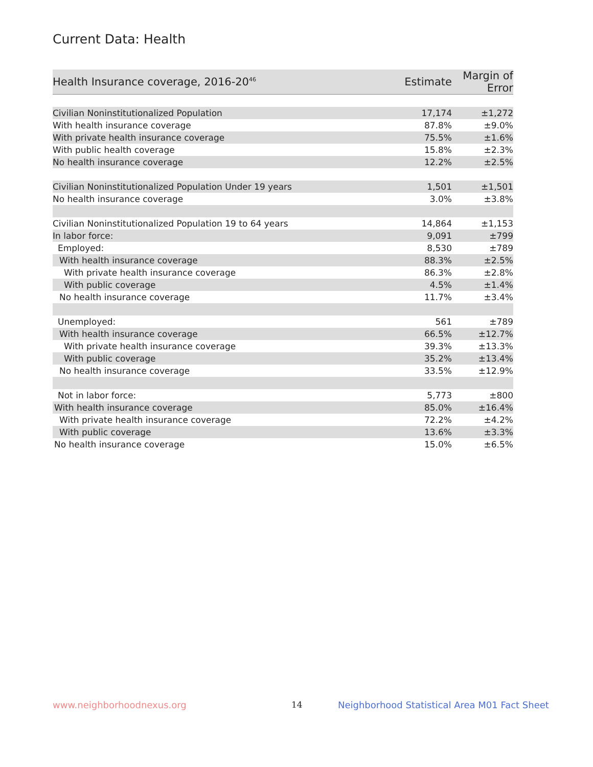Current Data: Health
| Health Insurance coverage, 2016-20<sup>46</sup> | Estimate | Margin of Error |
| --- | --- | --- |
| Civilian Noninstitutionalized Population | 17,174 | ±1,272 |
| With health insurance coverage | 87.8% | ±9.0% |
| With private health insurance coverage | 75.5% | ±1.6% |
| With public health coverage | 15.8% | ±2.3% |
| No health insurance coverage | 12.2% | ±2.5% |
| Civilian Noninstitutionalized Population Under 19 years | 1,501 | ±1,501 |
| No health insurance coverage | 3.0% | ±3.8% |
| Civilian Noninstitutionalized Population 19 to 64 years | 14,864 | ±1,153 |
| In labor force: | 9,091 | ±799 |
| Employed: | 8,530 | ±789 |
| With health insurance coverage | 88.3% | ±2.5% |
| With private health insurance coverage | 86.3% | ±2.8% |
| With public coverage | 4.5% | ±1.4% |
| No health insurance coverage | 11.7% | ±3.4% |
| Unemployed: | 561 | ±789 |
| With health insurance coverage | 66.5% | ±12.7% |
| With private health insurance coverage | 39.3% | ±13.3% |
| With public coverage | 35.2% | ±13.4% |
| No health insurance coverage | 33.5% | ±12.9% |
| Not in labor force: | 5,773 | ±800 |
| With health insurance coverage | 85.0% | ±16.4% |
| With private health insurance coverage | 72.2% | ±4.2% |
| With public coverage | 13.6% | ±3.3% |
| No health insurance coverage | 15.0% | ±6.5% |
www.neighborhoodnexus.org 14
Neighborhood Statistical Area M01 Fact Sheet